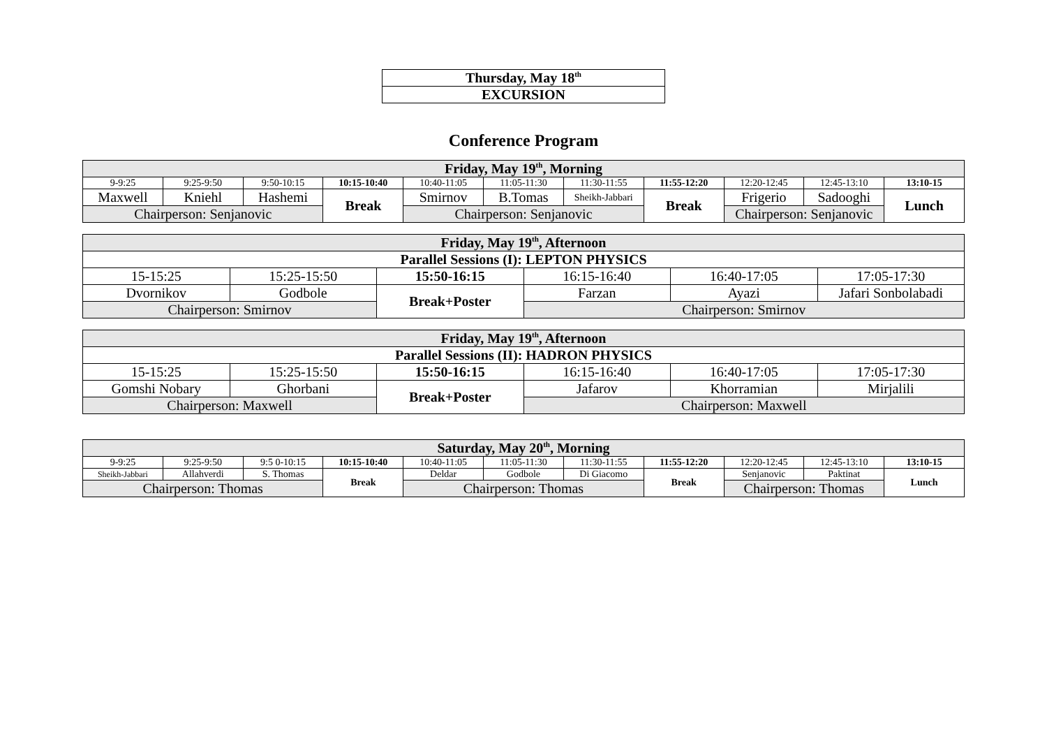| Thursday, May 18<sup>th</sup> |
| EXCURSION |
Conference Program
| Friday, May 19<sup>th</sup>, Morning | | | | | | | | | | |
| 9-9:25 | 9:25-9:50 | 9:50-10:15 | 10:15-10:40 | 10:40-11:05 | 11:05-11:30 | 11:30-11:55 | 11:55-12:20 | 12:20-12:45 | 12:45-13:10 | 13:10-15 |
| Maxwell | Kniehl | Hashemi | Break | Smirnov | B.Tomas | Sheikh-Jabbari | Break | Frigerio | Sadooghi | Lunch |
| Chairperson: Senjanovic | | | | Chairperson: Senjanovic | | | | Chairperson: Senjanovic | | |
| Friday, May 19<sup>th</sup>, Afternoon | | | | | |
| Parallel Sessions (I): LEPTON PHYSICS | | | | | |
| 15-15:25 | 15:25-15:50 | 15:50-16:15 | 16:15-16:40 | 16:40-17:05 | 17:05-17:30 |
| Dvornikov | Godbole | Break+Poster | Farzan | Ayazi | Jafari Sonbolabadi |
| Chairperson: Smirnov | | | Chairperson: Smirnov | | |
| Friday, May 19<sup>th</sup>, Afternoon | | | | | |
| Parallel Sessions (II): HADRON PHYSICS | | | | | |
| 15-15:25 | 15:25-15:50 | 15:50-16:15 | 16:15-16:40 | 16:40-17:05 | 17:05-17:30 |
| Gomshi Nobary | Ghorbani | Break+Poster | Jafarov | Khorramian | Mirjalili |
| Chairperson: Maxwell | | | Chairperson: Maxwell | | |
| Saturday, May 20<sup>th</sup>, Morning | | | | | | | | | | |
| 9-9:25 | 9:25-9:50 | 9:5 0-10:15 | 10:15-10:40 | 10:40-11:05 | 11:05-11:30 | 11:30-11:55 | 11:55-12:20 | 12:20-12:45 | 12:45-13:10 | 13:10-15 |
| Sheikh-Jabbari | Allahverdi | S. Thomas | Break | Deldar | Godbole | Di Giacomo | Break | Senjanovic | Paktinat | Lunch |
| Chairperson: Thomas | | | | Chairperson: Thomas | | | | Chairperson: Thomas | | |